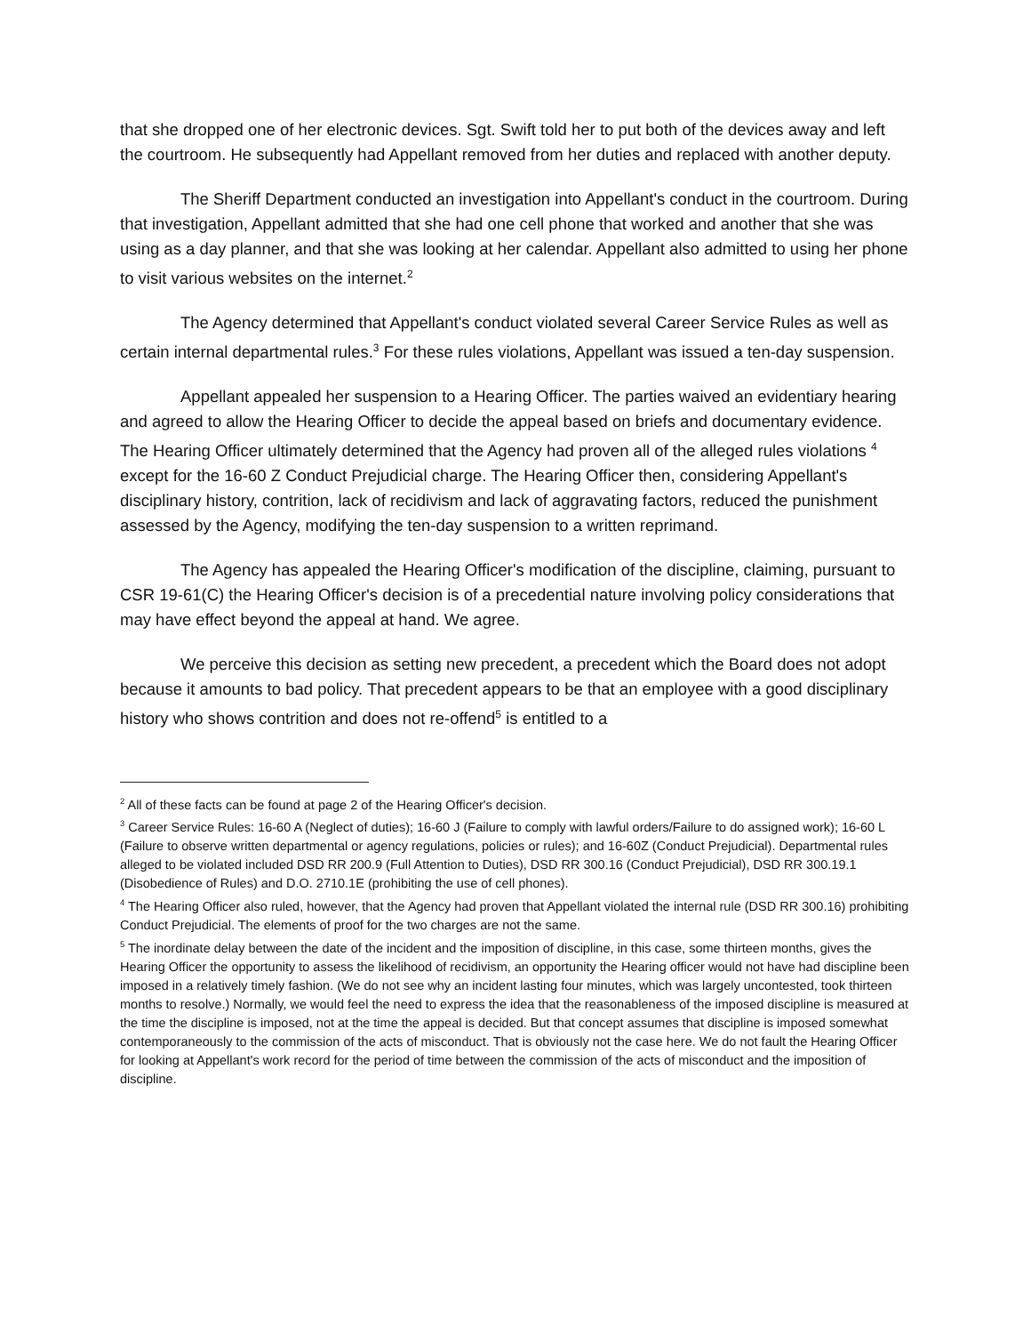that she dropped one of her electronic devices. Sgt. Swift told her to put both of the devices away and left the courtroom. He subsequently had Appellant removed from her duties and replaced with another deputy.
The Sheriff Department conducted an investigation into Appellant's conduct in the courtroom. During that investigation, Appellant admitted that she had one cell phone that worked and another that she was using as a day planner, and that she was looking at her calendar. Appellant also admitted to using her phone to visit various websites on the internet.<sup>2</sup>
The Agency determined that Appellant's conduct violated several Career Service Rules as well as certain internal departmental rules.<sup>3</sup> For these rules violations, Appellant was issued a ten-day suspension.
Appellant appealed her suspension to a Hearing Officer. The parties waived an evidentiary hearing and agreed to allow the Hearing Officer to decide the appeal based on briefs and documentary evidence. The Hearing Officer ultimately determined that the Agency had proven all of the alleged rules violations <sup>4</sup> except for the 16-60 Z Conduct Prejudicial charge. The Hearing Officer then, considering Appellant's disciplinary history, contrition, lack of recidivism and lack of aggravating factors, reduced the punishment assessed by the Agency, modifying the ten-day suspension to a written reprimand.
The Agency has appealed the Hearing Officer's modification of the discipline, claiming, pursuant to CSR 19-61(C) the Hearing Officer's decision is of a precedential nature involving policy considerations that may have effect beyond the appeal at hand. We agree.
We perceive this decision as setting new precedent, a precedent which the Board does not adopt because it amounts to bad policy. That precedent appears to be that an employee with a good disciplinary history who shows contrition and does not re-offend<sup>5</sup> is entitled to a
<sup>2</sup> All of these facts can be found at page 2 of the Hearing Officer's decision.
<sup>3</sup> Career Service Rules: 16-60 A (Neglect of duties); 16-60 J (Failure to comply with lawful orders/Failure to do assigned work); 16-60 L (Failure to observe written departmental or agency regulations, policies or rules); and 16-60Z (Conduct Prejudicial). Departmental rules alleged to be violated included DSD RR 200.9 (Full Attention to Duties), DSD RR 300.16 (Conduct Prejudicial), DSD RR 300.19.1 (Disobedience of Rules) and D.O. 2710.1E (prohibiting the use of cell phones).
<sup>4</sup> The Hearing Officer also ruled, however, that the Agency had proven that Appellant violated the internal rule (DSD RR 300.16) prohibiting Conduct Prejudicial. The elements of proof for the two charges are not the same.
<sup>5</sup> The inordinate delay between the date of the incident and the imposition of discipline, in this case, some thirteen months, gives the Hearing Officer the opportunity to assess the likelihood of recidivism, an opportunity the Hearing officer would not have had discipline been imposed in a relatively timely fashion. (We do not see why an incident lasting four minutes, which was largely uncontested, took thirteen months to resolve.) Normally, we would feel the need to express the idea that the reasonableness of the imposed discipline is measured at the time the discipline is imposed, not at the time the appeal is decided. But that concept assumes that discipline is imposed somewhat contemporaneously to the commission of the acts of misconduct. That is obviously not the case here. We do not fault the Hearing Officer for looking at Appellant's work record for the period of time between the commission of the acts of misconduct and the imposition of discipline.